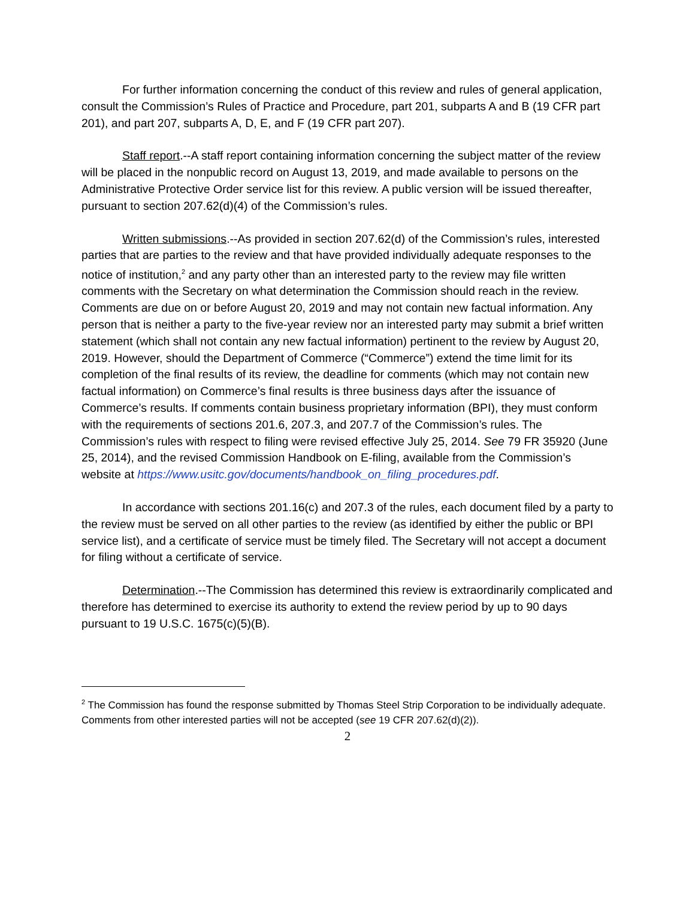For further information concerning the conduct of this review and rules of general application, consult the Commission’s Rules of Practice and Procedure, part 201, subparts A and B (19 CFR part 201), and part 207, subparts A, D, E, and F (19 CFR part 207).
Staff report.--A staff report containing information concerning the subject matter of the review will be placed in the nonpublic record on August 13, 2019, and made available to persons on the Administrative Protective Order service list for this review. A public version will be issued thereafter, pursuant to section 207.62(d)(4) of the Commission’s rules.
Written submissions.--As provided in section 207.62(d) of the Commission’s rules, interested parties that are parties to the review and that have provided individually adequate responses to the notice of institution,<sup>2</sup> and any party other than an interested party to the review may file written comments with the Secretary on what determination the Commission should reach in the review. Comments are due on or before August 20, 2019 and may not contain new factual information. Any person that is neither a party to the five-year review nor an interested party may submit a brief written statement (which shall not contain any new factual information) pertinent to the review by August 20, 2019. However, should the Department of Commerce (“Commerce”) extend the time limit for its completion of the final results of its review, the deadline for comments (which may not contain new factual information) on Commerce’s final results is three business days after the issuance of Commerce’s results. If comments contain business proprietary information (BPI), they must conform with the requirements of sections 201.6, 207.3, and 207.7 of the Commission’s rules. The Commission’s rules with respect to filing were revised effective July 25, 2014. See 79 FR 35920 (June 25, 2014), and the revised Commission Handbook on E-filing, available from the Commission’s website at https://www.usitc.gov/documents/handbook_on_filing_procedures.pdf.
In accordance with sections 201.16(c) and 207.3 of the rules, each document filed by a party to the review must be served on all other parties to the review (as identified by either the public or BPI service list), and a certificate of service must be timely filed. The Secretary will not accept a document for filing without a certificate of service.
Determination.--The Commission has determined this review is extraordinarily complicated and therefore has determined to exercise its authority to extend the review period by up to 90 days pursuant to 19 U.S.C. 1675(c)(5)(B).
<sup>2</sup> The Commission has found the response submitted by Thomas Steel Strip Corporation to be individually adequate. Comments from other interested parties will not be accepted (see 19 CFR 207.62(d)(2)).
2